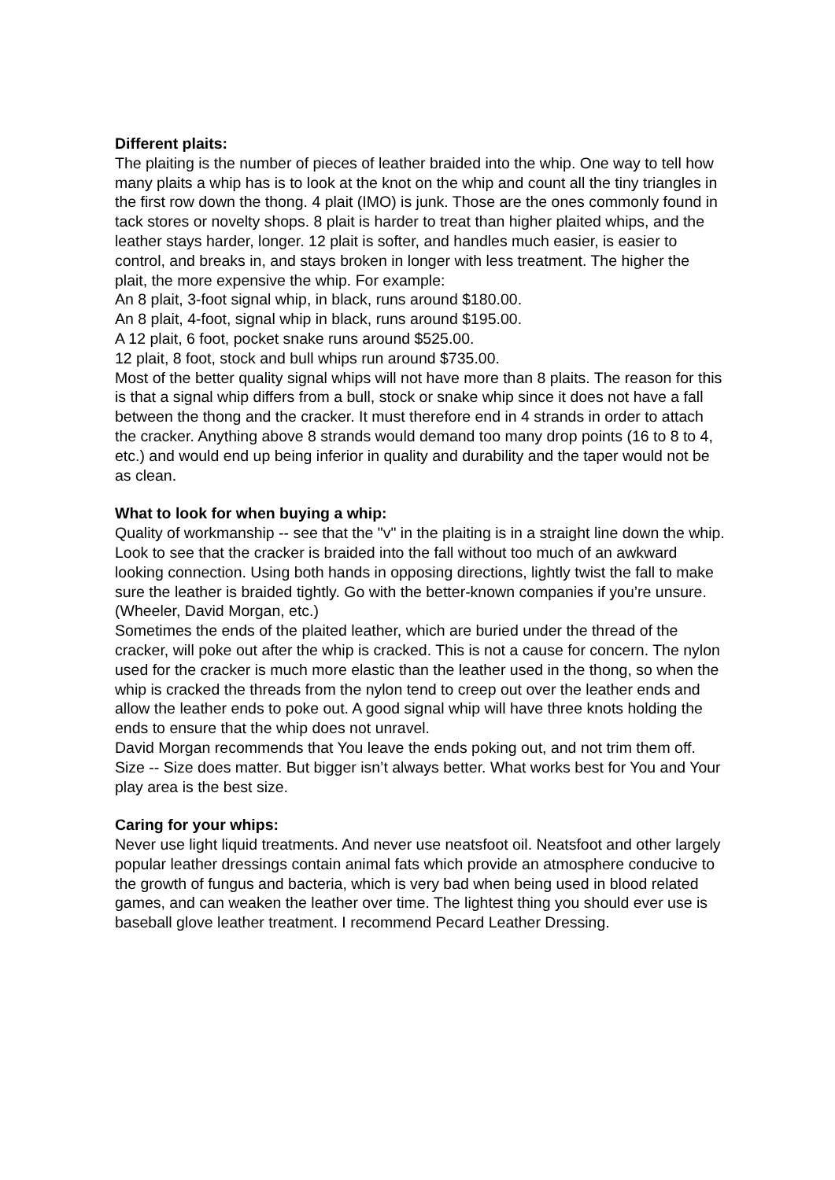Different plaits:
The plaiting is the number of pieces of leather braided into the whip. One way to tell how many plaits a whip has is to look at the knot on the whip and count all the tiny triangles in the first row down the thong. 4 plait (IMO) is junk. Those are the ones commonly found in tack stores or novelty shops. 8 plait is harder to treat than higher plaited whips, and the leather stays harder, longer. 12 plait is softer, and handles much easier, is easier to control, and breaks in, and stays broken in longer with less treatment. The higher the plait, the more expensive the whip. For example:
An 8 plait, 3-foot signal whip, in black, runs around $180.00.
An 8 plait, 4-foot, signal whip in black, runs around $195.00.
A 12 plait, 6 foot, pocket snake runs around $525.00.
12 plait, 8 foot, stock and bull whips run around $735.00.
Most of the better quality signal whips will not have more than 8 plaits. The reason for this is that a signal whip differs from a bull, stock or snake whip since it does not have a fall between the thong and the cracker. It must therefore end in 4 strands in order to attach the cracker. Anything above 8 strands would demand too many drop points (16 to 8 to 4, etc.) and would end up being inferior in quality and durability and the taper would not be as clean.
What to look for when buying a whip:
Quality of workmanship -- see that the "v" in the plaiting is in a straight line down the whip. Look to see that the cracker is braided into the fall without too much of an awkward looking connection. Using both hands in opposing directions, lightly twist the fall to make sure the leather is braided tightly. Go with the better-known companies if you’re unsure. (Wheeler, David Morgan, etc.)
Sometimes the ends of the plaited leather, which are buried under the thread of the cracker, will poke out after the whip is cracked. This is not a cause for concern. The nylon used for the cracker is much more elastic than the leather used in the thong, so when the whip is cracked the threads from the nylon tend to creep out over the leather ends and allow the leather ends to poke out. A good signal whip will have three knots holding the ends to ensure that the whip does not unravel.
David Morgan recommends that You leave the ends poking out, and not trim them off.
Size -- Size does matter. But bigger isn’t always better. What works best for You and Your play area is the best size.
Caring for your whips:
Never use light liquid treatments. And never use neatsfoot oil. Neatsfoot and other largely popular leather dressings contain animal fats which provide an atmosphere conducive to the growth of fungus and bacteria, which is very bad when being used in blood related games, and can weaken the leather over time. The lightest thing you should ever use is baseball glove leather treatment. I recommend Pecard Leather Dressing.